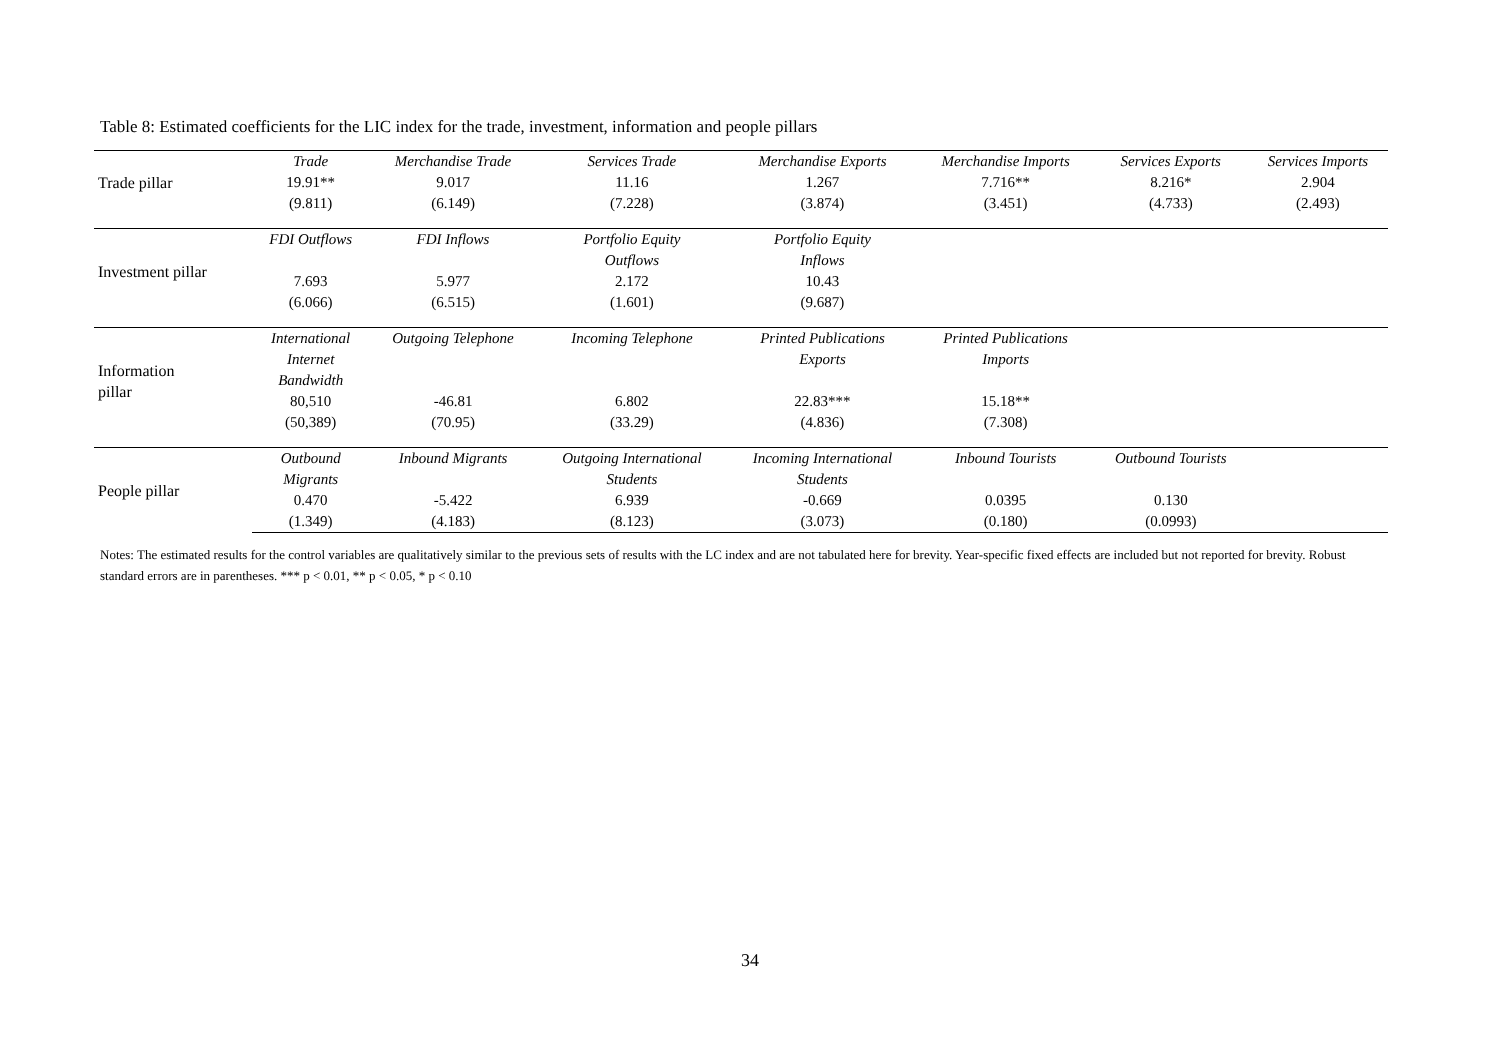Table 8: Estimated coefficients for the LIC index for the trade, investment, information and people pillars
| Trade pillar | Trade | Merchandise Trade | Services Trade | Merchandise Exports | Merchandise Imports | Services Exports | Services Imports |
| | 19.91** | 9.017 | 11.16 | 1.267 | 7.716** | 8.216* | 2.904 |
| | (9.811) | (6.149) | (7.228) | (3.874) | (3.451) | (4.733) | (2.493) |
| Investment pillar | FDI Outflows | FDI Inflows | Portfolio Equity Outflows | Portfolio Equity Inflows | | | |
| | 7.693 | 5.977 | 2.172 | 10.43 | | | |
| | (6.066) | (6.515) | (1.601) | (9.687) | | | |
| Information pillar | International Internet Bandwidth | Outgoing Telephone | Incoming Telephone | Printed Publications Exports | Printed Publications Imports | | |
| | 80,510 | -46.81 | 6.802 | 22.83*** | 15.18** | | |
| | (50,389) | (70.95) | (33.29) | (4.836) | (7.308) | | |
| People pillar | Outbound Migrants | Inbound Migrants | Outgoing International Students | Incoming International Students | Inbound Tourists | Outbound Tourists | |
| | 0.470 | -5.422 | 6.939 | -0.669 | 0.0395 | 0.130 | |
| | (1.349) | (4.183) | (8.123) | (3.073) | (0.180) | (0.0993) | |
Notes: The estimated results for the control variables are qualitatively similar to the previous sets of results with the LC index and are not tabulated here for brevity. Year-specific fixed effects are included but not reported for brevity. Robust standard errors are in parentheses. *** p < 0.01, ** p < 0.05, * p < 0.10
34